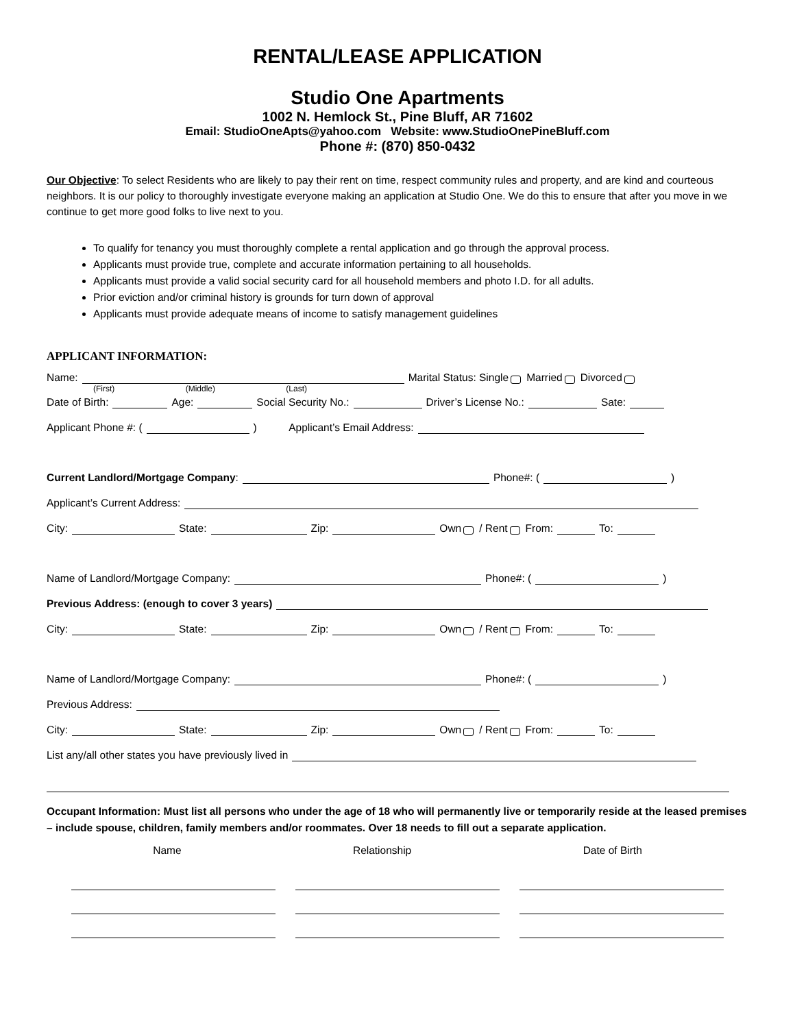RENTAL/LEASE APPLICATION
Studio One Apartments
1002 N. Hemlock St., Pine Bluff, AR 71602
Email: StudioOneApts@yahoo.com Website: www.StudioOnePineBluff.com
Phone #: (870) 850-0432
Our Objective: To select Residents who are likely to pay their rent on time, respect community rules and property, and are kind and courteous neighbors. It is our policy to thoroughly investigate everyone making an application at Studio One. We do this to ensure that after you move in we continue to get more good folks to live next to you.
To qualify for tenancy you must thoroughly complete a rental application and go through the approval process.
Applicants must provide true, complete and accurate information pertaining to all households.
Applicants must provide a valid social security card for all household members and photo I.D. for all adults.
Prior eviction and/or criminal history is grounds for turn down of approval
Applicants must provide adequate means of income to satisfy management guidelines
APPLICANT INFORMATION:
Name: Marital Status: Single Married Divorced
(First) (Middle) (Last)
Date of Birth: Age: Social Security No.: Driver’s License No.: Sate:
Applicant Phone #: ( ) Applicant’s Email Address:
Current Landlord/Mortgage Company: Phone#: ( )
Applicant’s Current Address:
City: State: Zip: Own / Rent From: To:
Name of Landlord/Mortgage Company: Phone#: ( )
Previous Address: (enough to cover 3 years)
City: State: Zip: Own / Rent From: To:
Name of Landlord/Mortgage Company: Phone#: ( )
Previous Address:
City: State: Zip: Own / Rent From: To:
List any/all other states you have previously lived in
Occupant Information: Must list all persons who under the age of 18 who will permanently live or temporarily reside at the leased premises – include spouse, children, family members and/or roommates. Over 18 needs to fill out a separate application.
Name Relationship Date of Birth